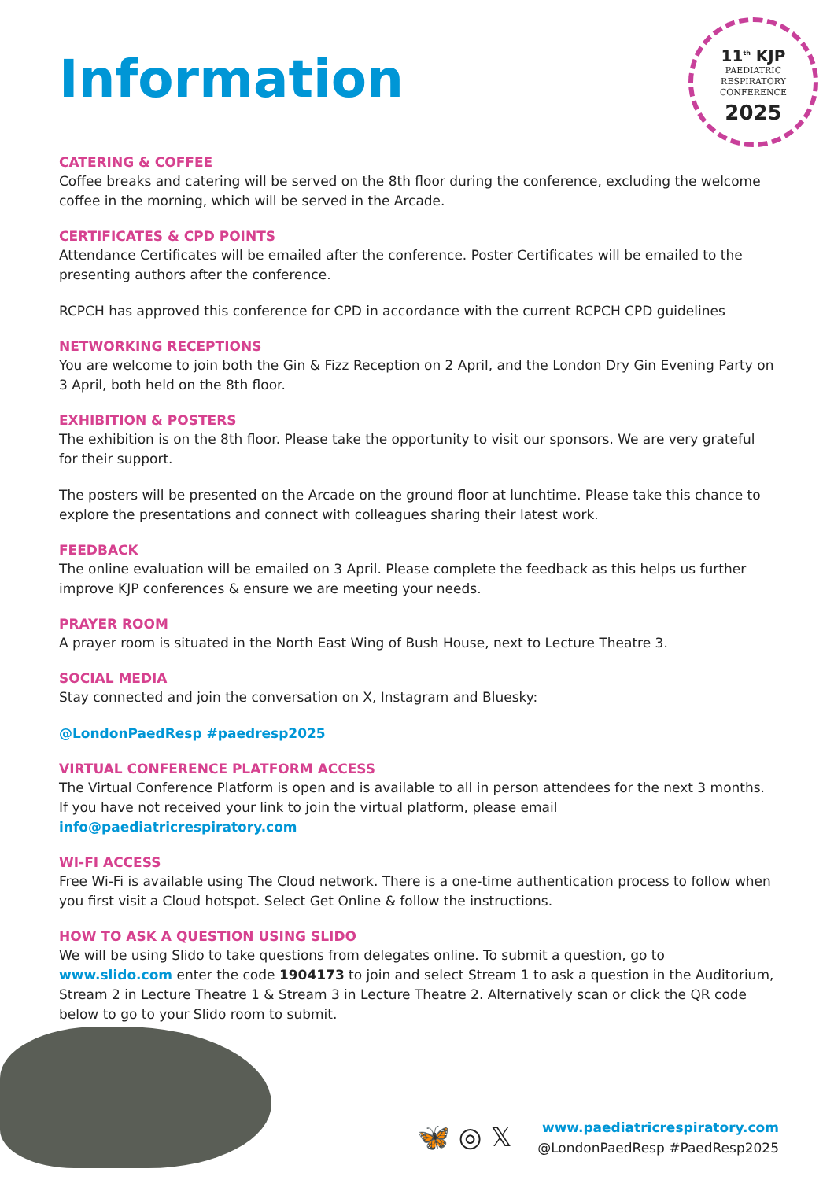11<sup>th</sup> KJP
PAEDIATRIC
RESPIRATORY
CONFERENCE
2025
Information
CATERING & COFFEE
Coffee breaks and catering will be served on the 8th floor during the conference, excluding the welcome coffee in the morning, which will be served in the Arcade.
CERTIFICATES & CPD POINTS
Attendance Certificates will be emailed after the conference. Poster Certificates will be emailed to the presenting authors after the conference.
RCPCH has approved this conference for CPD in accordance with the current RCPCH CPD guidelines
NETWORKING RECEPTIONS
You are welcome to join both the Gin & Fizz Reception on 2 April, and the London Dry Gin Evening Party on 3 April, both held on the 8th floor.
EXHIBITION & POSTERS
The exhibition is on the 8th floor. Please take the opportunity to visit our sponsors. We are very grateful for their support.
The posters will be presented on the Arcade on the ground floor at lunchtime. Please take this chance to explore the presentations and connect with colleagues sharing their latest work.
FEEDBACK
The online evaluation will be emailed on 3 April. Please complete the feedback as this helps us further improve KJP conferences & ensure we are meeting your needs.
PRAYER ROOM
A prayer room is situated in the North East Wing of Bush House, next to Lecture Theatre 3.
SOCIAL MEDIA
Stay connected and join the conversation on X, Instagram and Bluesky:
@LondonPaedResp #paedresp2025
VIRTUAL CONFERENCE PLATFORM ACCESS
The Virtual Conference Platform is open and is available to all in person attendees for the next 3 months. If you have not received your link to join the virtual platform, please email info@paediatricrespiratory.com
WI-FI ACCESS
Free Wi-Fi is available using The Cloud network. There is a one-time authentication process to follow when you first visit a Cloud hotspot. Select Get Online & follow the instructions.
HOW TO ASK A QUESTION USING SLIDO
We will be using Slido to take questions from delegates online. To submit a question, go to www.slido.com enter the code 1904173 to join and select Stream 1 to ask a question in the Auditorium, Stream 2 in Lecture Theatre 1 & Stream 3 in Lecture Theatre 2. Alternatively scan or click the QR code below to go to your Slido room to submit.
🦋 ◎ 𝕏
www.paediatricrespiratory.com
@LondonPaedResp #PaedResp2025